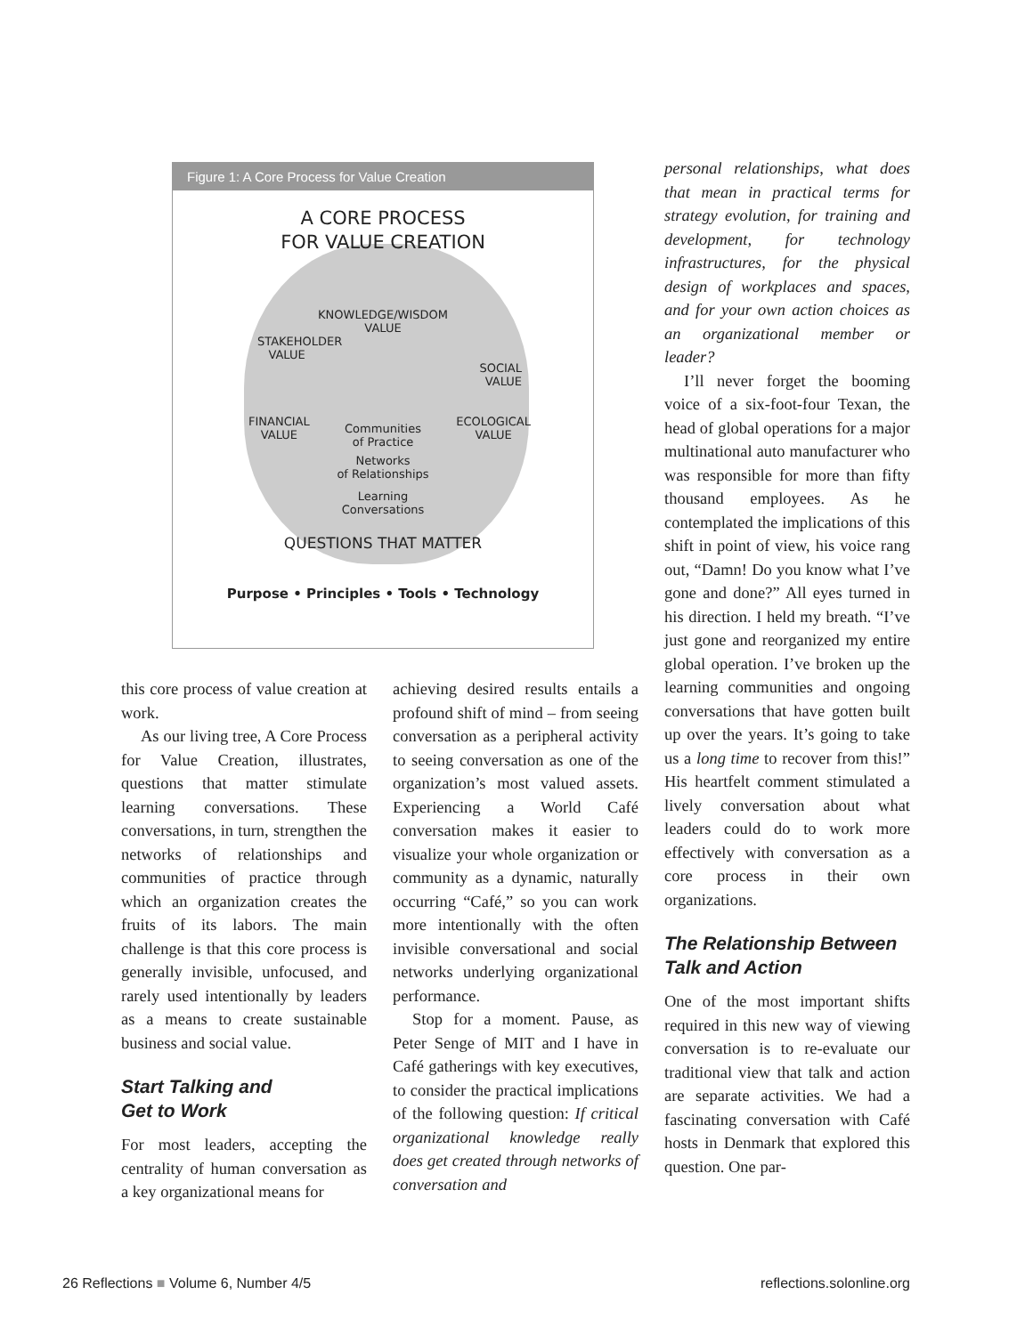Figure 1: A Core Process for Value Creation
A CORE PROCESS
FOR VALUE CREATION
KNOWLEDGE/WISDOM
VALUE
STAKEHOLDER
VALUE
SOCIAL
VALUE
FINANCIAL
VALUE Communities
of Practice ECOLOGICAL
VALUE
Networks
of Relationships
Learning
Conversations
QUESTIONS THAT MATTER
Purpose • Principles • Tools • Technology
this core process of value creation at work.
As our living tree, A Core Process for Value Creation, illustrates, questions that matter stimulate learning conversations. These conversations, in turn, strengthen the networks of relationships and communities of practice through which an organization creates the fruits of its labors. The main challenge is that this core process is generally invisible, unfocused, and rarely used intentionally by leaders as a means to create sustainable business and social value.
Start Talking and
Get to Work
For most leaders, accepting the centrality of human conversation as a key organizational means for
achieving desired results entails a profound shift of mind – from seeing conversation as a peripheral activity to seeing conversation as one of the organization’s most valued assets. Experiencing a World Café conversation makes it easier to visualize your whole organization or community as a dynamic, naturally occurring “Café,” so you can work more intentionally with the often invisible conversational and social networks underlying organizational performance.
Stop for a moment. Pause, as Peter Senge of MIT and I have in Café gatherings with key executives, to consider the practical implications of the following question: If critical organizational knowledge really does get created through networks of conversation and
personal relationships, what does that mean in practical terms for strategy evolution, for training and development, for technology infrastructures, for the physical design of workplaces and spaces, and for your own action choices as an organizational member or leader?
I’ll never forget the booming voice of a six-foot-four Texan, the head of global operations for a major multinational auto manufacturer who was responsible for more than fifty thousand employees. As he contemplated the implications of this shift in point of view, his voice rang out, “Damn! Do you know what I’ve gone and done?” All eyes turned in his direction. I held my breath. “I’ve just gone and reorganized my entire global operation. I’ve broken up the learning communities and ongoing conversations that have gotten built up over the years. It’s going to take us a long time to recover from this!” His heartfelt comment stimulated a lively conversation about what leaders could do to work more effectively with conversation as a core process in their own organizations.
The Relationship Between
Talk and Action
One of the most important shifts required in this new way of viewing conversation is to re-evaluate our traditional view that talk and action are separate activities. We had a fascinating conversation with Café hosts in Denmark that explored this question. One par-
26 Reflections ■ Volume 6, Number 4/5 reflections.solonline.org